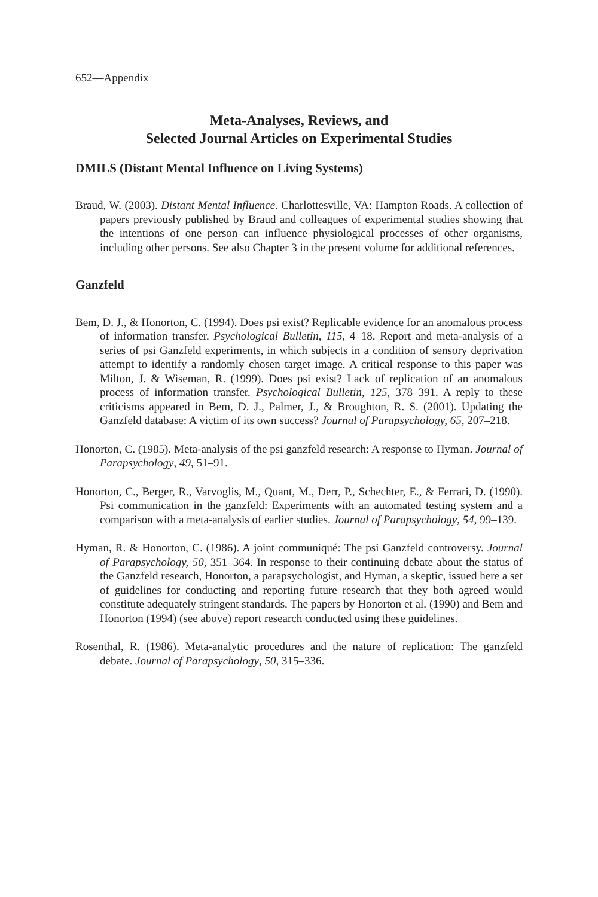652—Appendix
Meta-Analyses, Reviews, and
Selected Journal Articles on Experimental Studies
DMILS (Distant Mental Influence on Living Systems)
Braud, W. (2003). Distant Mental Influence. Charlottesville, VA: Hampton Roads. A collection of papers previously published by Braud and colleagues of experimental studies showing that the intentions of one person can influence physiological processes of other organisms, including other persons. See also Chapter 3 in the present volume for additional references.
Ganzfeld
Bem, D. J., & Honorton, C. (1994). Does psi exist? Replicable evidence for an anomalous process of information transfer. Psychological Bulletin, 115, 4–18. Report and meta-analysis of a series of psi Ganzfeld experiments, in which subjects in a condition of sensory deprivation attempt to identify a randomly chosen target image. A critical response to this paper was Milton, J. & Wiseman, R. (1999). Does psi exist? Lack of replication of an anomalous process of information transfer. Psychological Bulletin, 125, 378–391. A reply to these criticisms appeared in Bem, D. J., Palmer, J., & Broughton, R. S. (2001). Updating the Ganzfeld database: A victim of its own success? Journal of Parapsychology, 65, 207–218.
Honorton, C. (1985). Meta-analysis of the psi ganzfeld research: A response to Hyman. Journal of Parapsychology, 49, 51–91.
Honorton, C., Berger, R., Varvoglis, M., Quant, M., Derr, P., Schechter, E., & Ferrari, D. (1990). Psi communication in the ganzfeld: Experiments with an automated testing system and a comparison with a meta-analysis of earlier studies. Journal of Parapsychology, 54, 99–139.
Hyman, R. & Honorton, C. (1986). A joint communiqué: The psi Ganzfeld controversy. Journal of Parapsychology, 50, 351–364. In response to their continuing debate about the status of the Ganzfeld research, Honorton, a parapsychologist, and Hyman, a skeptic, issued here a set of guidelines for conducting and reporting future research that they both agreed would constitute adequately stringent standards. The papers by Honorton et al. (1990) and Bem and Honorton (1994) (see above) report research conducted using these guidelines.
Rosenthal, R. (1986). Meta-analytic procedures and the nature of replication: The ganzfeld debate. Journal of Parapsychology, 50, 315–336.